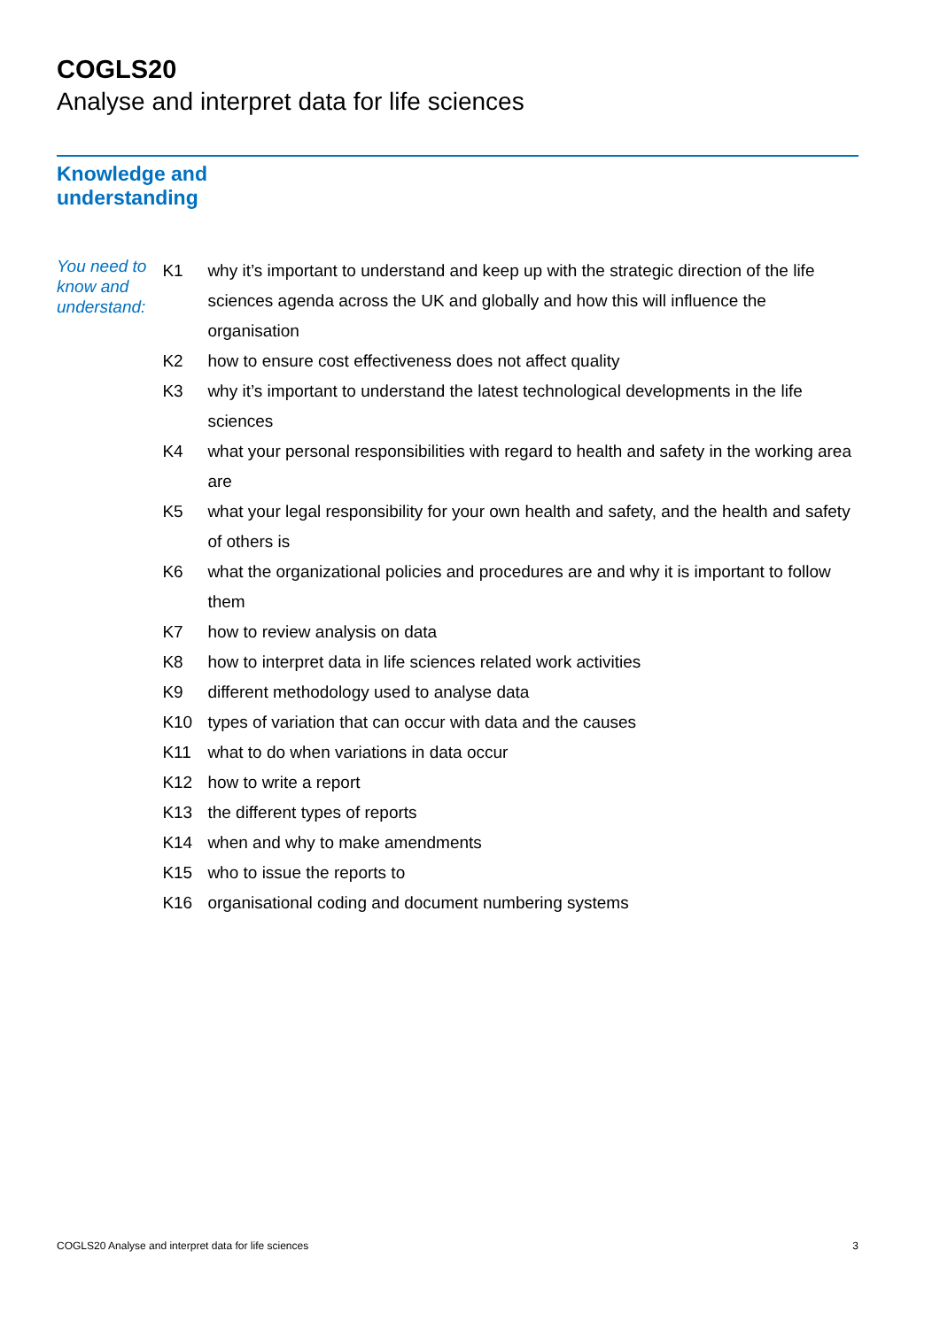COGLS20
Analyse and interpret data for life sciences
Knowledge and
understanding
You need to know and understand:
| K1 | why it’s important to understand and keep up with the strategic direction of the life sciences agenda across the UK and globally and how this will influence the organisation |
| K2 | how to ensure cost effectiveness does not affect quality |
| K3 | why it’s important to understand the latest technological developments in the life sciences |
| K4 | what your personal responsibilities with regard to health and safety in the working area are |
| K5 | what your legal responsibility for your own health and safety, and the health and safety of others is |
| K6 | what the organizational policies and procedures are and why it is important to follow them |
| K7 | how to review analysis on data |
| K8 | how to interpret data in life sciences related work activities |
| K9 | different methodology used to analyse data |
| K10 | types of variation that can occur with data and the causes |
| K11 | what to do when variations in data occur |
| K12 | how to write a report |
| K13 | the different types of reports |
| K14 | when and why to make amendments |
| K15 | who to issue the reports to |
| K16 | organisational coding and document numbering systems |
COGLS20 Analyse and interpret data for life sciences 3